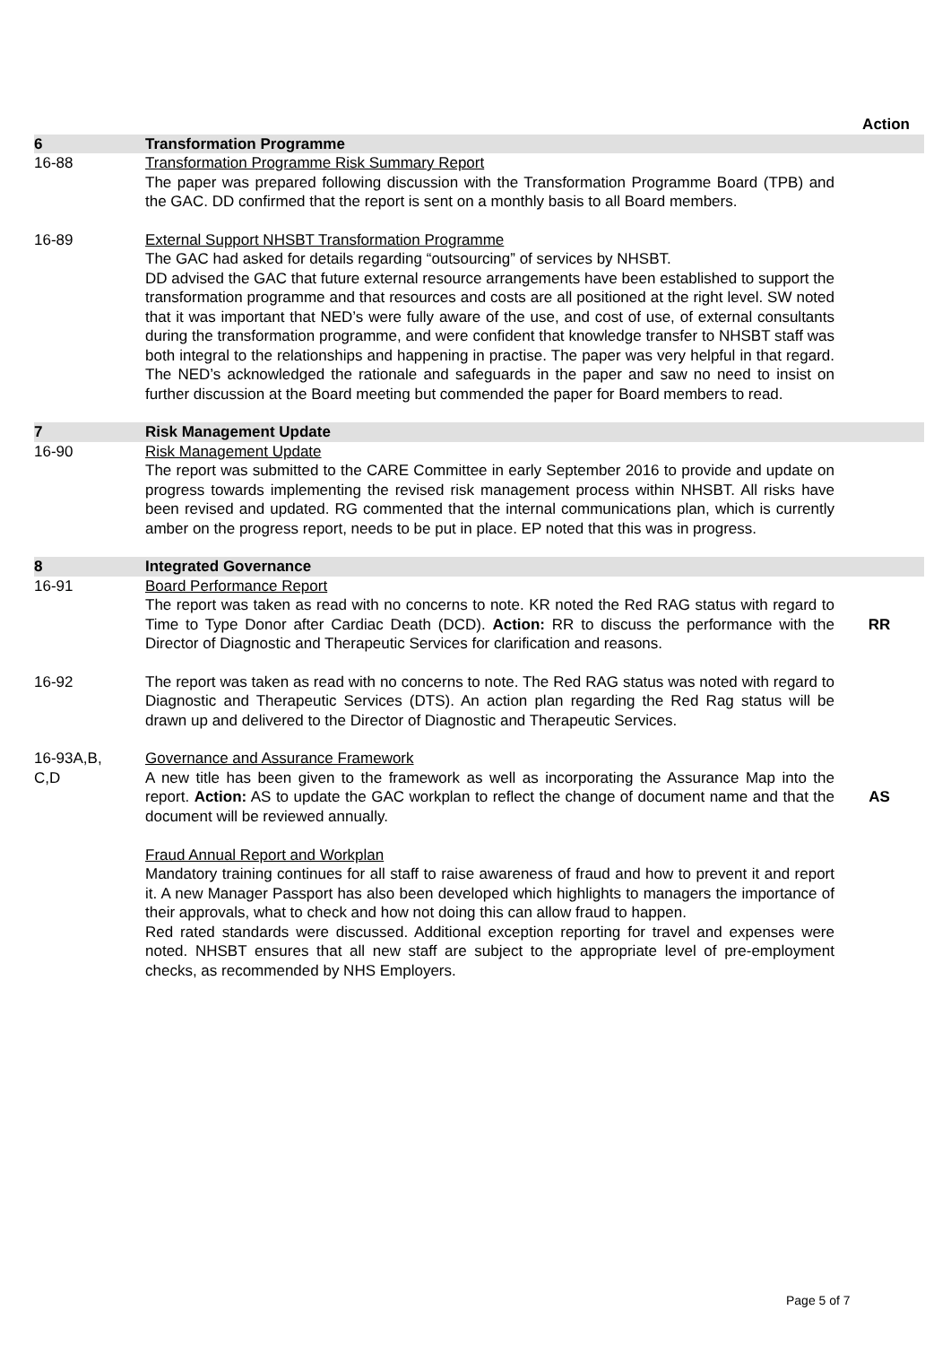Action
6 Transformation Programme
16-88 Transformation Programme Risk Summary Report
The paper was prepared following discussion with the Transformation Programme Board (TPB) and the GAC. DD confirmed that the report is sent on a monthly basis to all Board members.
16-89 External Support NHSBT Transformation Programme
The GAC had asked for details regarding “outsourcing” of services by NHSBT.
DD advised the GAC that future external resource arrangements have been established to support the transformation programme and that resources and costs are all positioned at the right level. SW noted that it was important that NED’s were fully aware of the use, and cost of use, of external consultants during the transformation programme, and were confident that knowledge transfer to NHSBT staff was both integral to the relationships and happening in practise. The paper was very helpful in that regard. The NED’s acknowledged the rationale and safeguards in the paper and saw no need to insist on further discussion at the Board meeting but commended the paper for Board members to read.
7 Risk Management Update
16-90 Risk Management Update
The report was submitted to the CARE Committee in early September 2016 to provide and update on progress towards implementing the revised risk management process within NHSBT. All risks have been revised and updated. RG commented that the internal communications plan, which is currently amber on the progress report, needs to be put in place. EP noted that this was in progress.
8 Integrated Governance
16-91 Board Performance Report
The report was taken as read with no concerns to note. KR noted the Red RAG status with regard to Time to Type Donor after Cardiac Death (DCD). Action: RR to discuss the performance with the Director of Diagnostic and Therapeutic Services for clarification and reasons.
RR
16-92 The report was taken as read with no concerns to note. The Red RAG status was noted with regard to Diagnostic and Therapeutic Services (DTS). An action plan regarding the Red Rag status will be drawn up and delivered to the Director of Diagnostic and Therapeutic Services.
16-93A,B,
C,D
Governance and Assurance Framework
A new title has been given to the framework as well as incorporating the Assurance Map into the report. Action: AS to update the GAC workplan to reflect the change of document name and that the document will be reviewed annually.
Fraud Annual Report and Workplan
Mandatory training continues for all staff to raise awareness of fraud and how to prevent it and report it. A new Manager Passport has also been developed which highlights to managers the importance of their approvals, what to check and how not doing this can allow fraud to happen.
Red rated standards were discussed. Additional exception reporting for travel and expenses were noted. NHSBT ensures that all new staff are subject to the appropriate level of pre-employment checks, as recommended by NHS Employers.
AS
Page 5 of 7